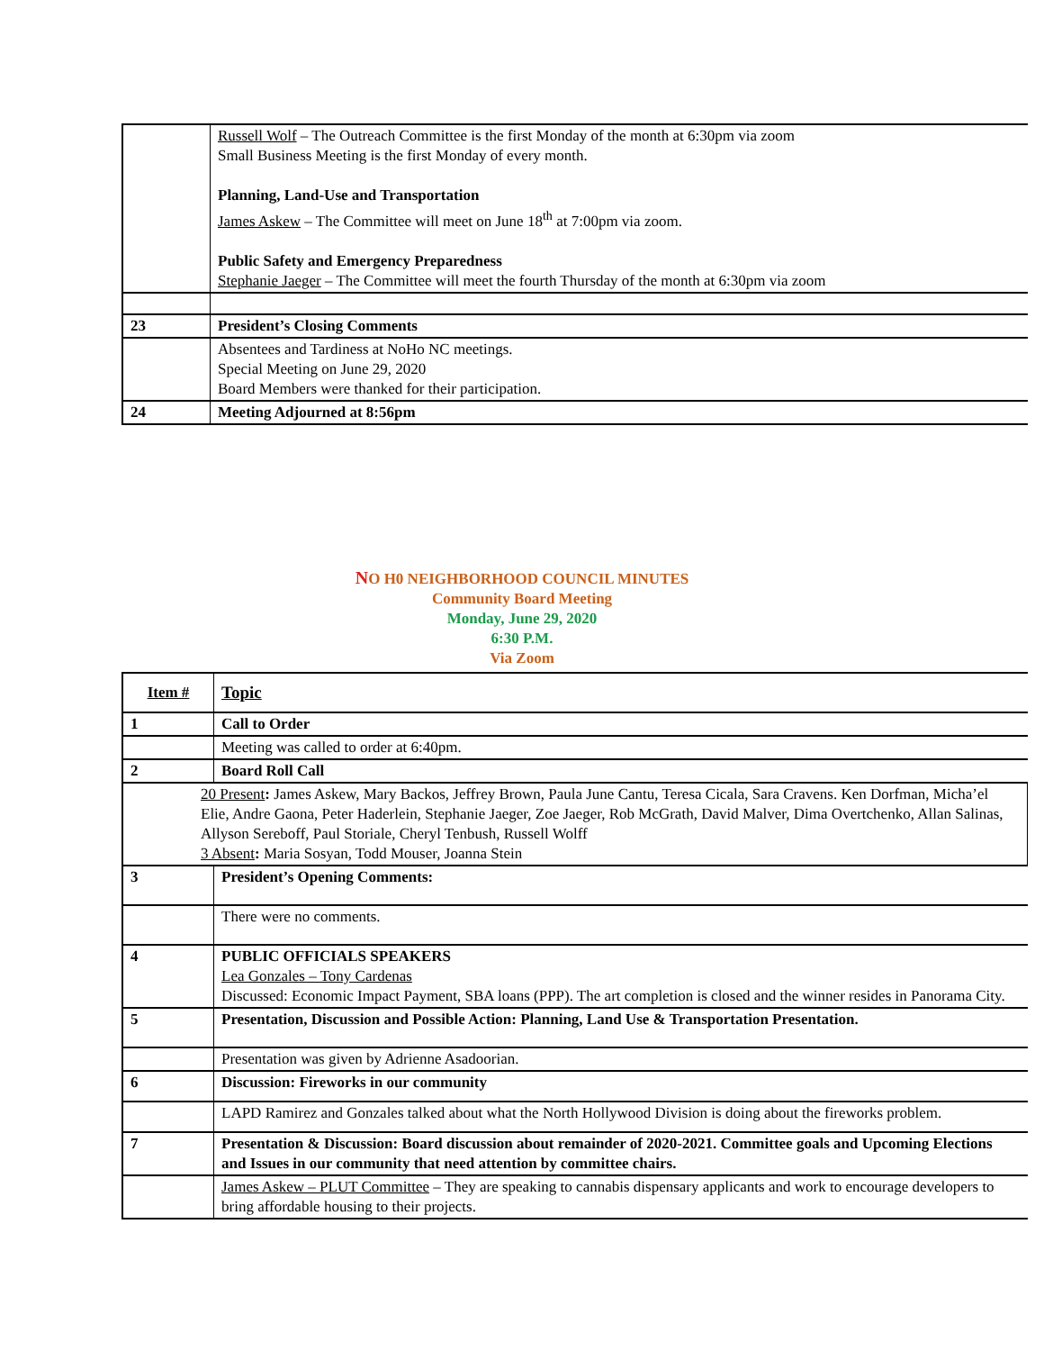| | Russell Wolf – The Outreach Committee is the first Monday of the month at 6:30pm via zoom Small Business Meeting is the first Monday of every month. Planning, Land-Use and Transportation James Askew – The Committee will meet on June 18<sup>th</sup> at 7:00pm via zoom. Public Safety and Emergency Preparedness Stephanie Jaeger – The Committee will meet the fourth Thursday of the month at 6:30pm via zoom |
| 23 | President’s Closing Comments |
| | Absentees and Tardiness at NoHo NC meetings. Special Meeting on June 29, 2020 Board Members were thanked for their participation. |
| 24 | Meeting Adjourned at 8:56pm |
NO H0 NEIGHBORHOOD COUNCIL MINUTES
Community Board Meeting
Monday, June 29, 2020
6:30 P.M.
Via Zoom
| Item # | Topic |
| --- | --- |
| 1 | Call to Order |
| | Meeting was called to order at 6:40pm. |
| 2 | Board Roll Call |
| 20 Present : James Askew, Mary Backos, Jeffrey Brown, Paula June Cantu, Teresa Cicala, Sara Cravens. Ken Dorfman, Micha’el Elie, Andre Gaona, Peter Haderlein, Stephanie Jaeger, Zoe Jaeger, Rob McGrath, David Malver, Dima Overtchenko, Allan Salinas, Allyson Sereboff, Paul Storiale, Cheryl Tenbush, Russell Wolff 3 Absent : Maria Sosyan, Todd Mouser, Joanna Stein | |
| 3 | President’s Opening Comments: |
| | There were no comments. |
| 4 | PUBLIC OFFICIALS SPEAKERS Lea Gonzales – Tony Cardenas Discussed: Economic Impact Payment, SBA loans (PPP). The art completion is closed and the winner resides in Panorama City. |
| 5 | Presentation, Discussion and Possible Action: Planning, Land Use & Transportation Presentation. |
| | Presentation was given by Adrienne Asadoorian. |
| 6 | Discussion: Fireworks in our community |
| | LAPD Ramirez and Gonzales talked about what the North Hollywood Division is doing about the fireworks problem. |
| 7 | Presentation & Discussion: Board discussion about remainder of 2020-2021. Committee goals and Upcoming Elections and Issues in our community that need attention by committee chairs. |
| | James Askew – PLUT Committee – They are speaking to cannabis dispensary applicants and work to encourage developers to bring affordable housing to their projects. |